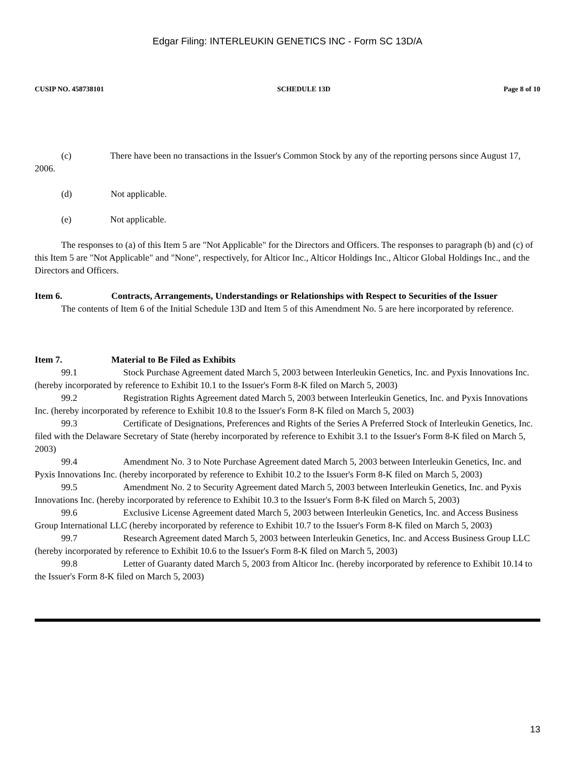Edgar Filing: INTERLEUKIN GENETICS INC - Form SC 13D/A
CUSIP NO. 458738101 SCHEDULE 13D Page 8 of 10
(c) There have been no transactions in the Issuer's Common Stock by any of the reporting persons since August 17, 2006.
(d) Not applicable.
(e) Not applicable.
The responses to (a) of this Item 5 are "Not Applicable" for the Directors and Officers. The responses to paragraph (b) and (c) of this Item 5 are "Not Applicable" and "None", respectively, for Alticor Inc., Alticor Holdings Inc., Alticor Global Holdings Inc., and the Directors and Officers.
Item 6. Contracts, Arrangements, Understandings or Relationships with Respect to Securities of the Issuer
The contents of Item 6 of the Initial Schedule 13D and Item 5 of this Amendment No. 5 are here incorporated by reference.
Item 7. Material to Be Filed as Exhibits
99.1 Stock Purchase Agreement dated March 5, 2003 between Interleukin Genetics, Inc. and Pyxis Innovations Inc. (hereby incorporated by reference to Exhibit 10.1 to the Issuer's Form 8-K filed on March 5, 2003)
99.2 Registration Rights Agreement dated March 5, 2003 between Interleukin Genetics, Inc. and Pyxis Innovations Inc. (hereby incorporated by reference to Exhibit 10.8 to the Issuer's Form 8-K filed on March 5, 2003)
99.3 Certificate of Designations, Preferences and Rights of the Series A Preferred Stock of Interleukin Genetics, Inc. filed with the Delaware Secretary of State (hereby incorporated by reference to Exhibit 3.1 to the Issuer's Form 8-K filed on March 5, 2003)
99.4 Amendment No. 3 to Note Purchase Agreement dated March 5, 2003 between Interleukin Genetics, Inc. and Pyxis Innovations Inc. (hereby incorporated by reference to Exhibit 10.2 to the Issuer's Form 8-K filed on March 5, 2003)
99.5 Amendment No. 2 to Security Agreement dated March 5, 2003 between Interleukin Genetics, Inc. and Pyxis Innovations Inc. (hereby incorporated by reference to Exhibit 10.3 to the Issuer's Form 8-K filed on March 5, 2003)
99.6 Exclusive License Agreement dated March 5, 2003 between Interleukin Genetics, Inc. and Access Business Group International LLC (hereby incorporated by reference to Exhibit 10.7 to the Issuer's Form 8-K filed on March 5, 2003)
99.7 Research Agreement dated March 5, 2003 between Interleukin Genetics, Inc. and Access Business Group LLC (hereby incorporated by reference to Exhibit 10.6 to the Issuer's Form 8-K filed on March 5, 2003)
99.8 Letter of Guaranty dated March 5, 2003 from Alticor Inc. (hereby incorporated by reference to Exhibit 10.14 to the Issuer's Form 8-K filed on March 5, 2003)
13